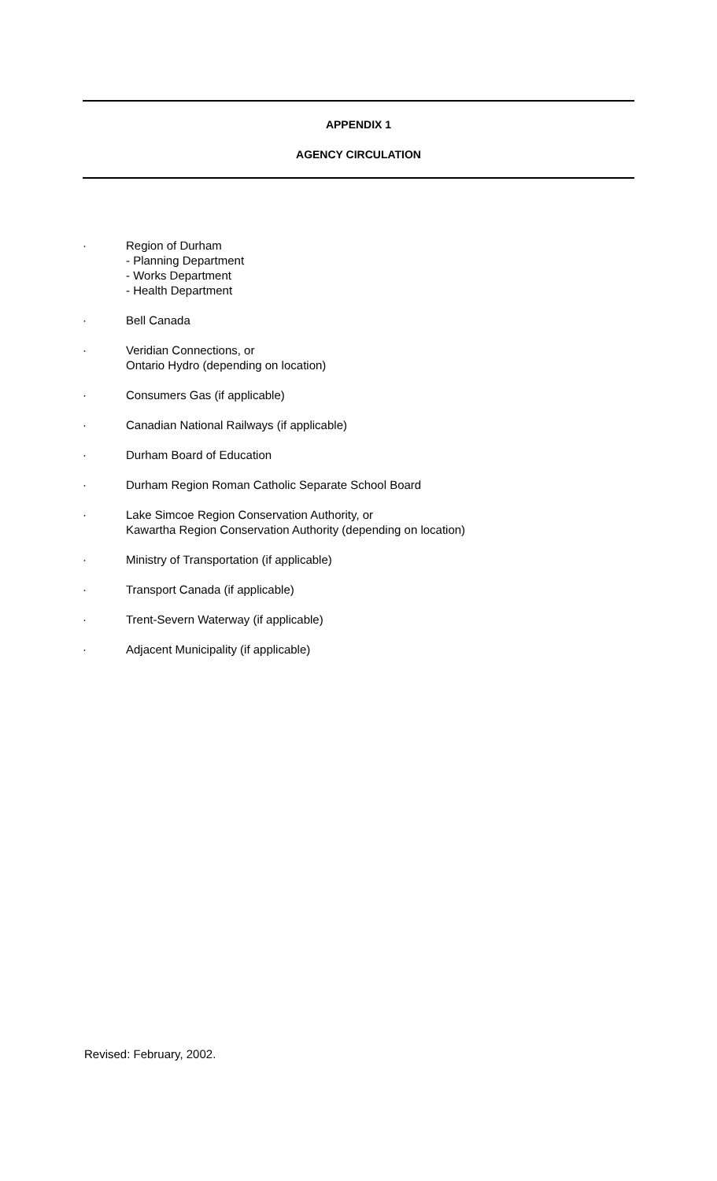APPENDIX 1
AGENCY CIRCULATION
· Region of Durham
- Planning Department
- Works Department
- Health Department
· Bell Canada
· Veridian Connections, or
Ontario Hydro (depending on location)
· Consumers Gas (if applicable)
· Canadian National Railways (if applicable)
· Durham Board of Education
· Durham Region Roman Catholic Separate School Board
· Lake Simcoe Region Conservation Authority, or
Kawartha Region Conservation Authority (depending on location)
· Ministry of Transportation (if applicable)
· Transport Canada (if applicable)
· Trent-Severn Waterway (if applicable)
· Adjacent Municipality (if applicable)
Revised: February, 2002.